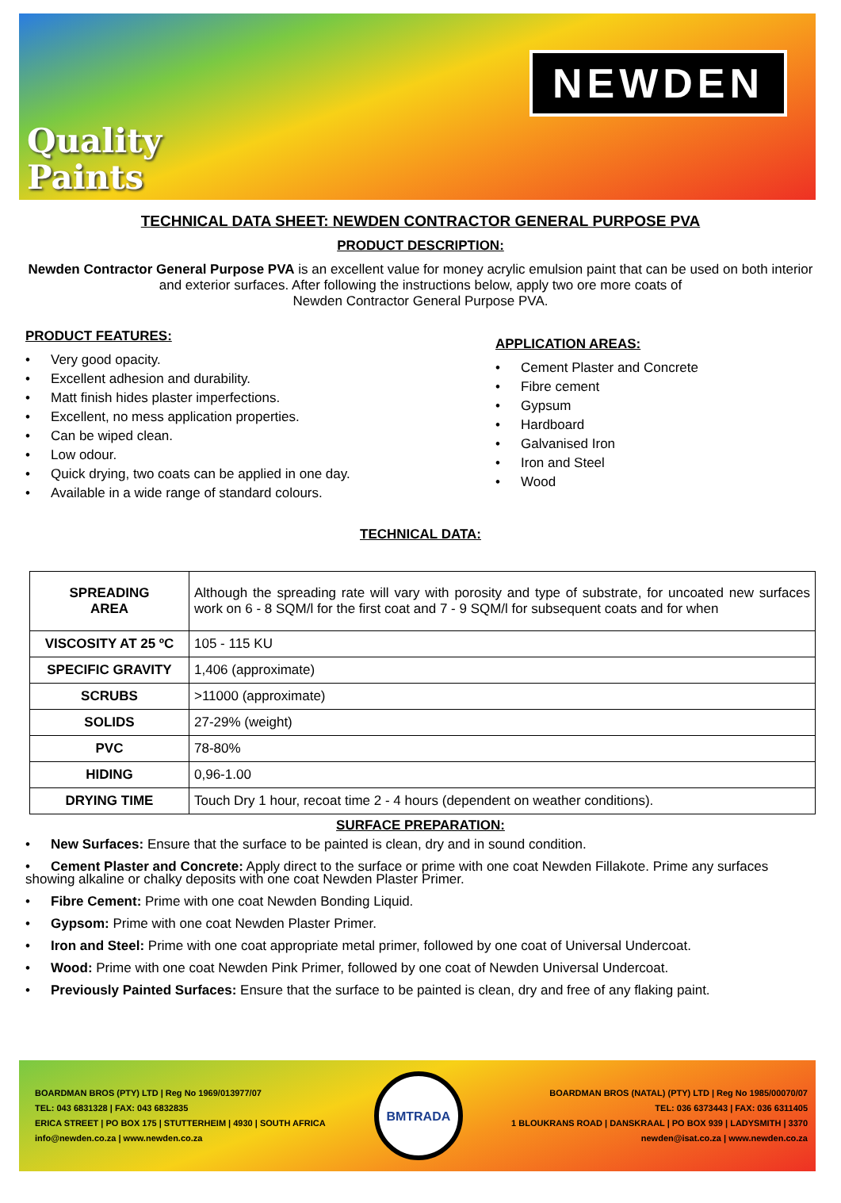Quality
Paints
NEWDEN
TECHNICAL DATA SHEET: NEWDEN CONTRACTOR GENERAL PURPOSE PVA
PRODUCT DESCRIPTION:
Newden Contractor General Purpose PVA is an excellent value for money acrylic emulsion paint that can be used on both interior and exterior surfaces. After following the instructions below, apply two ore more coats of
Newden Contractor General Purpose PVA.
PRODUCT FEATURES:
• Very good opacity.
• Excellent adhesion and durability.
• Matt finish hides plaster imperfections.
• Excellent, no mess application properties.
• Can be wiped clean.
• Low odour.
• Quick drying, two coats can be applied in one day.
• Available in a wide range of standard colours.
APPLICATION AREAS:
• Cement Plaster and Concrete
• Fibre cement
• Gypsum
• Hardboard
• Galvanised Iron
• Iron and Steel
• Wood
TECHNICAL DATA:
| SPREADING AREA | Although the spreading rate will vary with porosity and type of substrate, for uncoated new surfaces work on 6 - 8 SQM/l for the first coat and 7 - 9 SQM/l for subsequent coats and for when |
| VISCOSITY AT 25 ºC | 105 - 115 KU |
| SPECIFIC GRAVITY | 1,406 (approximate) |
| SCRUBS | >11000 (approximate) |
| SOLIDS | 27-29% (weight) |
| PVC | 78-80% |
| HIDING | 0,96-1.00 |
| DRYING TIME | Touch Dry 1 hour, recoat time 2 - 4 hours (dependent on weather conditions). |
SURFACE PREPARATION:
• New Surfaces: Ensure that the surface to be painted is clean, dry and in sound condition.
• Cement Plaster and Concrete: Apply direct to the surface or prime with one coat Newden Fillakote. Prime any surfaces showing alkaline or chalky deposits with one coat Newden Plaster Primer.
• Fibre Cement: Prime with one coat Newden Bonding Liquid.
• Gypsom: Prime with one coat Newden Plaster Primer.
• Iron and Steel: Prime with one coat appropriate metal primer, followed by one coat of Universal Undercoat.
• Wood: Prime with one coat Newden Pink Primer, followed by one coat of Newden Universal Undercoat.
• Previously Painted Surfaces: Ensure that the surface to be painted is clean, dry and free of any flaking paint.
BOARDMAN BROS (PTY) LTD | Reg No 1969/013977/07
TEL: 043 6831328 | FAX: 043 6832835
ERICA STREET | PO BOX 175 | STUTTERHEIM | 4930 | SOUTH AFRICA
info@newden.co.za | www.newden.co.za
BMTRADA
BOARDMAN BROS (NATAL) (PTY) LTD | Reg No 1985/00070/07
TEL: 036 6373443 | FAX: 036 6311405
1 BLOUKRANS ROAD | DANSKRAAL | PO BOX 939 | LADYSMITH | 3370
newden@isat.co.za | www.newden.co.za